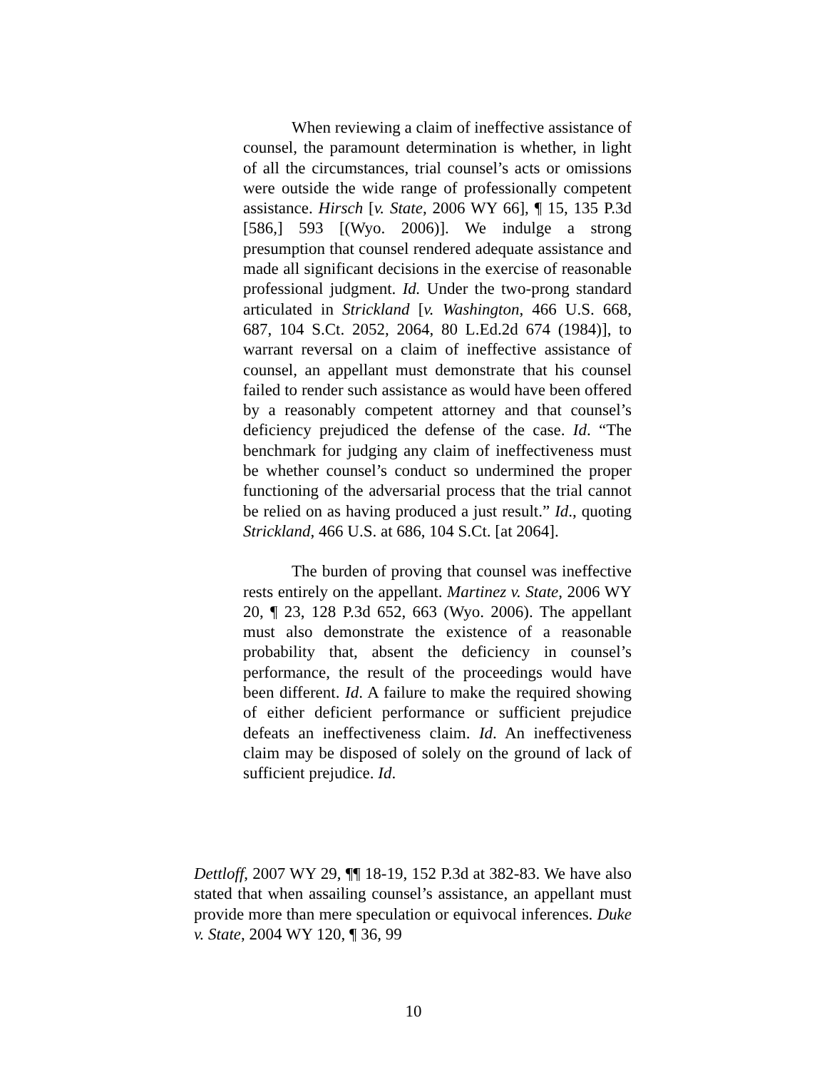When reviewing a claim of ineffective assistance of counsel, the paramount determination is whether, in light of all the circumstances, trial counsel’s acts or omissions were outside the wide range of professionally competent assistance. Hirsch [v. State, 2006 WY 66], ¶ 15, 135 P.3d [586,] 593 [(Wyo. 2006)]. We indulge a strong presumption that counsel rendered adequate assistance and made all significant decisions in the exercise of reasonable professional judgment. Id. Under the two-prong standard articulated in Strickland [v. Washington, 466 U.S. 668, 687, 104 S.Ct. 2052, 2064, 80 L.Ed.2d 674 (1984)], to warrant reversal on a claim of ineffective assistance of counsel, an appellant must demonstrate that his counsel failed to render such assistance as would have been offered by a reasonably competent attorney and that counsel’s deficiency prejudiced the defense of the case. Id. “The benchmark for judging any claim of ineffectiveness must be whether counsel’s conduct so undermined the proper functioning of the adversarial process that the trial cannot be relied on as having produced a just result.” Id., quoting Strickland, 466 U.S. at 686, 104 S.Ct. [at 2064].
The burden of proving that counsel was ineffective rests entirely on the appellant. Martinez v. State, 2006 WY 20, ¶ 23, 128 P.3d 652, 663 (Wyo. 2006). The appellant must also demonstrate the existence of a reasonable probability that, absent the deficiency in counsel’s performance, the result of the proceedings would have been different. Id. A failure to make the required showing of either deficient performance or sufficient prejudice defeats an ineffectiveness claim. Id. An ineffectiveness claim may be disposed of solely on the ground of lack of sufficient prejudice. Id.
Dettloff, 2007 WY 29, ¶¶ 18-19, 152 P.3d at 382-83. We have also stated that when assailing counsel’s assistance, an appellant must provide more than mere speculation or equivocal inferences. Duke v. State, 2004 WY 120, ¶ 36, 99
10